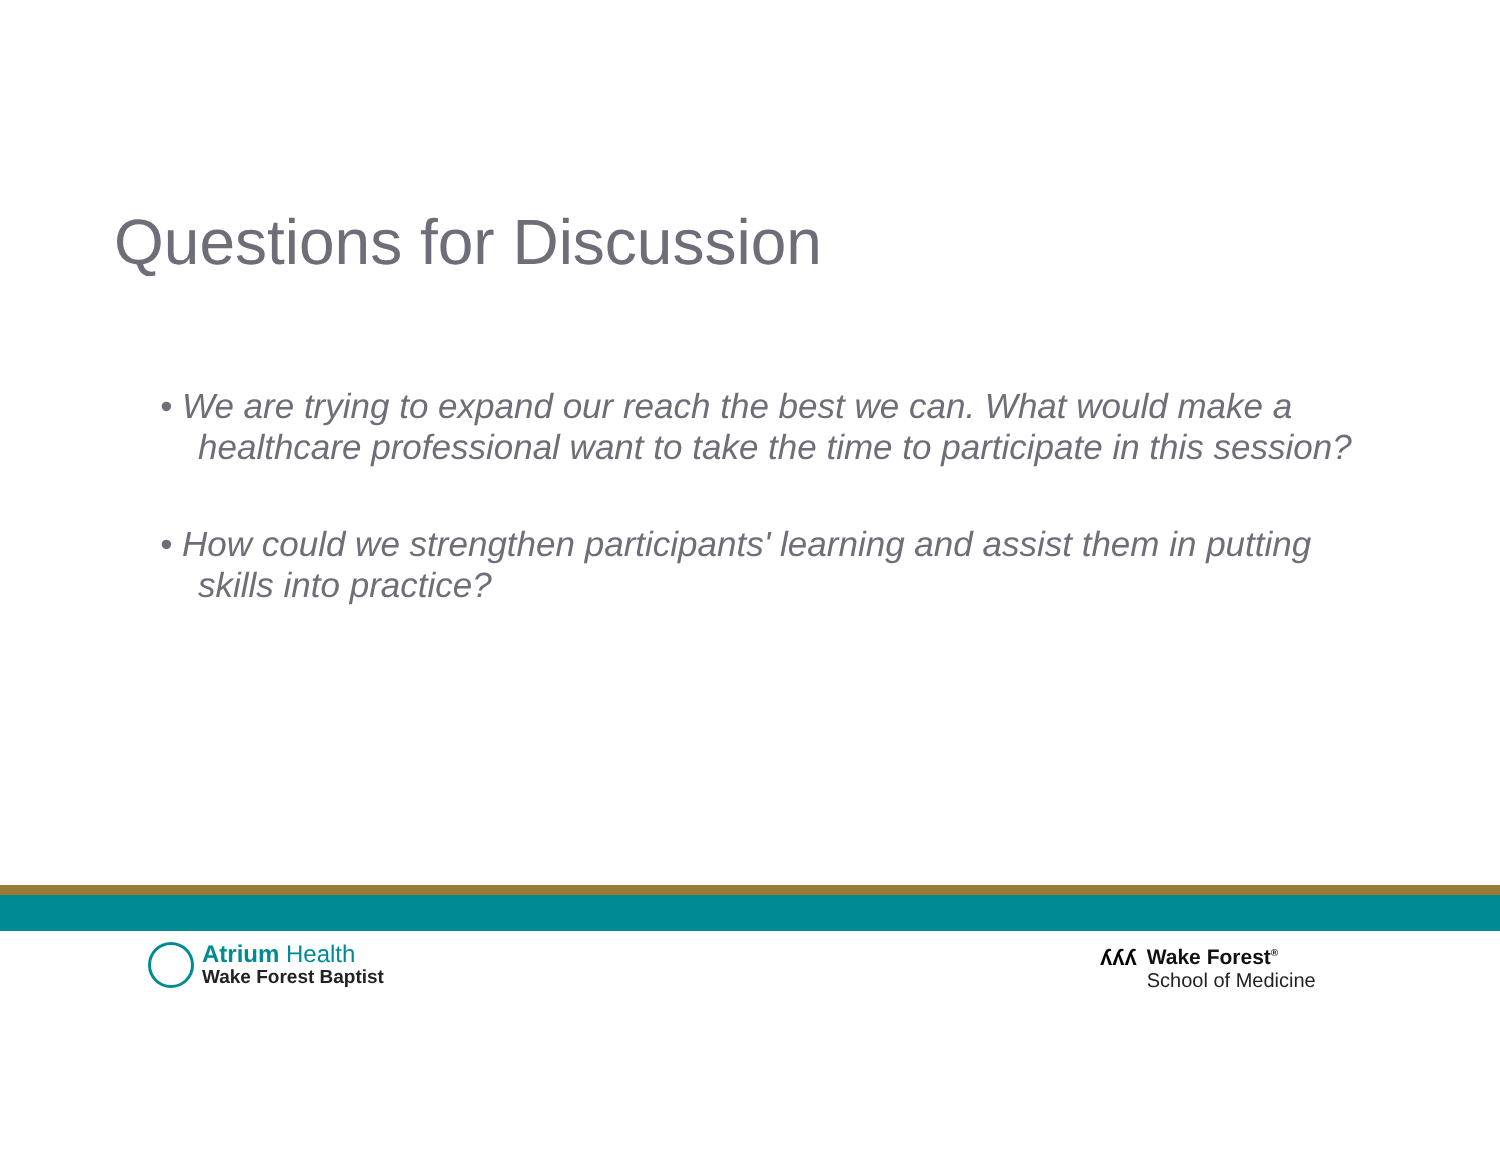Questions for Discussion
• We are trying to expand our reach the best we can. What would make a healthcare professional want to take the time to participate in this session?
• How could we strengthen participants' learning and assist them in putting skills into practice?
Atrium Health
Wake Forest Baptist
ʎʎʎ Wake Forest<sup>®</sup>
School of Medicine